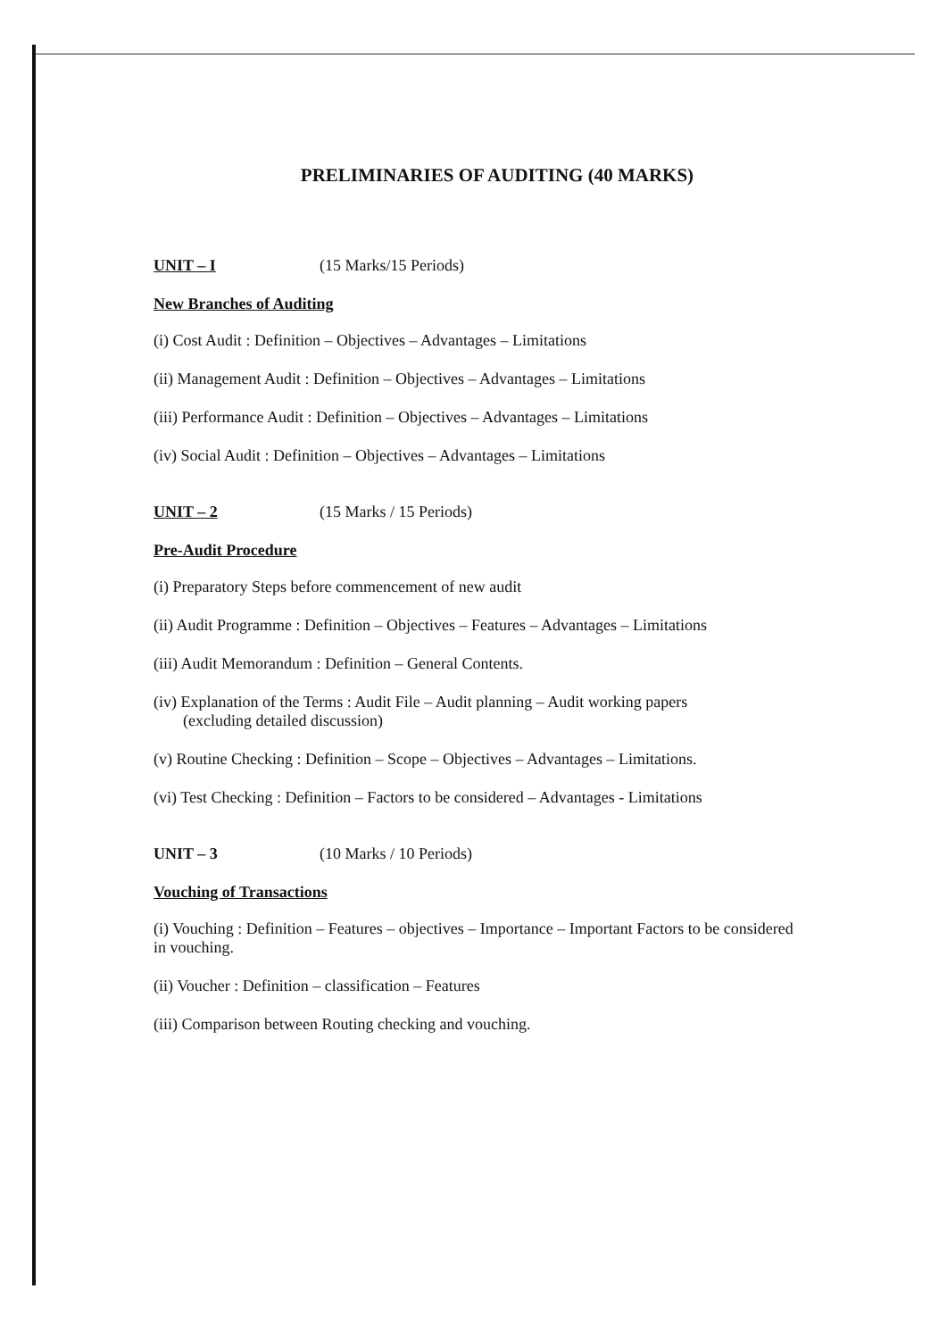PRELIMINARIES OF AUDITING (40 MARKS)
UNIT – I (15 Marks/15 Periods)
New Branches of Auditing
(i) Cost Audit : Definition – Objectives – Advantages – Limitations
(ii) Management Audit : Definition – Objectives – Advantages – Limitations
(iii) Performance Audit : Definition – Objectives – Advantages – Limitations
(iv) Social Audit : Definition – Objectives – Advantages – Limitations
UNIT – 2 (15 Marks / 15 Periods)
Pre-Audit Procedure
(i) Preparatory Steps before commencement of new audit
(ii) Audit Programme : Definition – Objectives – Features – Advantages – Limitations
(iii) Audit Memorandum : Definition – General Contents.
(iv) Explanation of the Terms : Audit File – Audit planning – Audit working papers
(excluding detailed discussion)
(v) Routine Checking : Definition – Scope – Objectives – Advantages – Limitations.
(vi) Test Checking : Definition – Factors to be considered – Advantages - Limitations
UNIT – 3 (10 Marks / 10 Periods)
Vouching of Transactions
(i) Vouching : Definition – Features – objectives – Importance – Important Factors to be considered in vouching.
(ii) Voucher : Definition – classification – Features
(iii) Comparison between Routing checking and vouching.